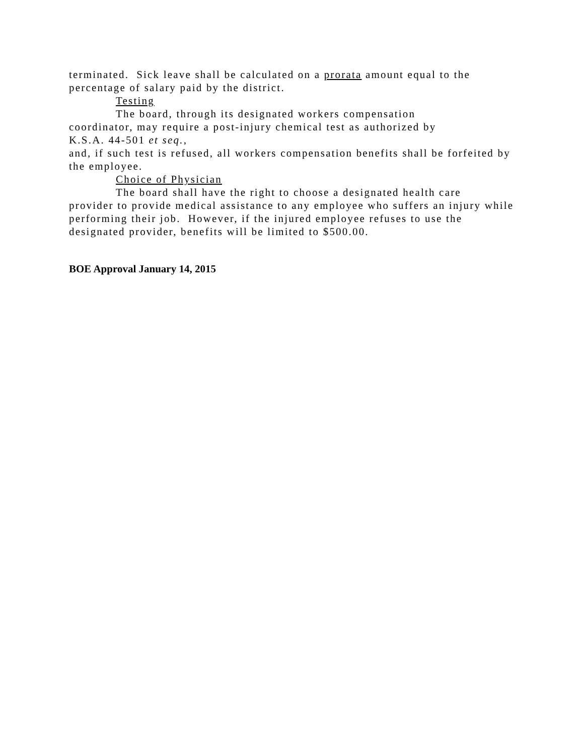terminated. Sick leave shall be calculated on a prorata amount equal to the percentage of salary paid by the district.
Testing
The board, through its designated workers compensation
coordinator, may require a post-injury chemical test as authorized by
K.S.A. 44-501 et seq.,
and, if such test is refused, all workers compensation benefits shall be forfeited by the employee.
Choice of Physician
The board shall have the right to choose a designated health care
provider to provide medical assistance to any employee who suffers an injury while performing their job. However, if the injured employee refuses to use the designated provider, benefits will be limited to $500.00.
BOE Approval January 14, 2015